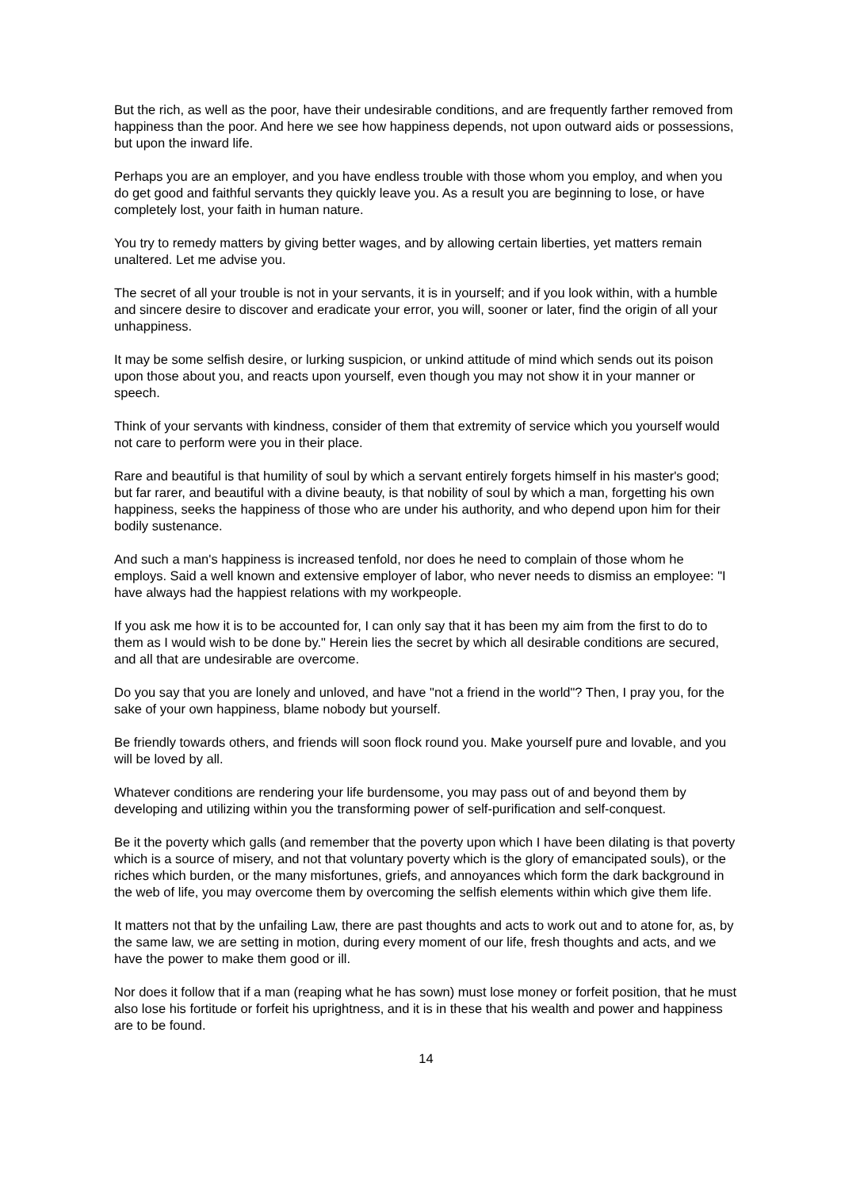But the rich, as well as the poor, have their undesirable conditions, and are frequently farther removed from happiness than the poor. And here we see how happiness depends, not upon outward aids or possessions, but upon the inward life.
Perhaps you are an employer, and you have endless trouble with those whom you employ, and when you do get good and faithful servants they quickly leave you. As a result you are beginning to lose, or have completely lost, your faith in human nature.
You try to remedy matters by giving better wages, and by allowing certain liberties, yet matters remain unaltered. Let me advise you.
The secret of all your trouble is not in your servants, it is in yourself; and if you look within, with a humble and sincere desire to discover and eradicate your error, you will, sooner or later, find the origin of all your unhappiness.
It may be some selfish desire, or lurking suspicion, or unkind attitude of mind which sends out its poison upon those about you, and reacts upon yourself, even though you may not show it in your manner or speech.
Think of your servants with kindness, consider of them that extremity of service which you yourself would not care to perform were you in their place.
Rare and beautiful is that humility of soul by which a servant entirely forgets himself in his master's good; but far rarer, and beautiful with a divine beauty, is that nobility of soul by which a man, forgetting his own happiness, seeks the happiness of those who are under his authority, and who depend upon him for their bodily sustenance.
And such a man's happiness is increased tenfold, nor does he need to complain of those whom he employs. Said a well known and extensive employer of labor, who never needs to dismiss an employee: "I have always had the happiest relations with my workpeople.
If you ask me how it is to be accounted for, I can only say that it has been my aim from the first to do to them as I would wish to be done by." Herein lies the secret by which all desirable conditions are secured, and all that are undesirable are overcome.
Do you say that you are lonely and unloved, and have "not a friend in the world"? Then, I pray you, for the sake of your own happiness, blame nobody but yourself.
Be friendly towards others, and friends will soon flock round you. Make yourself pure and lovable, and you will be loved by all.
Whatever conditions are rendering your life burdensome, you may pass out of and beyond them by developing and utilizing within you the transforming power of self-purification and self-conquest.
Be it the poverty which galls (and remember that the poverty upon which I have been dilating is that poverty which is a source of misery, and not that voluntary poverty which is the glory of emancipated souls), or the riches which burden, or the many misfortunes, griefs, and annoyances which form the dark background in the web of life, you may overcome them by overcoming the selfish elements within which give them life.
It matters not that by the unfailing Law, there are past thoughts and acts to work out and to atone for, as, by the same law, we are setting in motion, during every moment of our life, fresh thoughts and acts, and we have the power to make them good or ill.
Nor does it follow that if a man (reaping what he has sown) must lose money or forfeit position, that he must also lose his fortitude or forfeit his uprightness, and it is in these that his wealth and power and happiness are to be found.
14